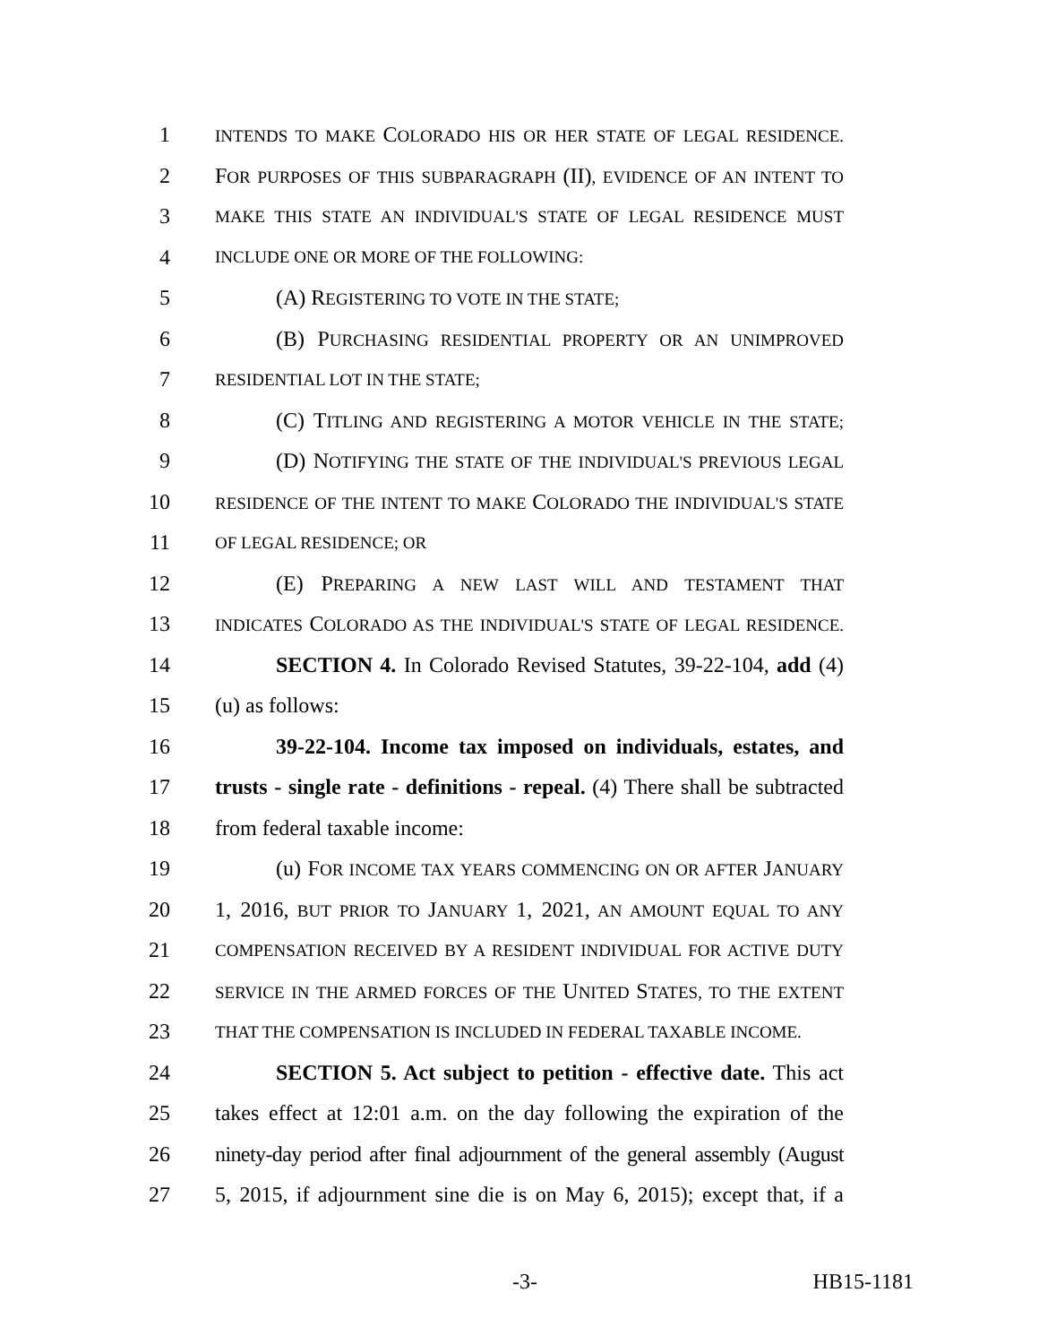1 INTENDS TO MAKE COLORADO HIS OR HER STATE OF LEGAL RESIDENCE.
2 FOR PURPOSES OF THIS SUBPARAGRAPH (II), EVIDENCE OF AN INTENT TO
3 MAKE THIS STATE AN INDIVIDUAL'S STATE OF LEGAL RESIDENCE MUST
4 INCLUDE ONE OR MORE OF THE FOLLOWING:
5 (A) REGISTERING TO VOTE IN THE STATE;
6 (B) PURCHASING RESIDENTIAL PROPERTY OR AN UNIMPROVED
7 RESIDENTIAL LOT IN THE STATE;
8 (C) TITLING AND REGISTERING A MOTOR VEHICLE IN THE STATE;
9 (D) NOTIFYING THE STATE OF THE INDIVIDUAL'S PREVIOUS LEGAL
10 RESIDENCE OF THE INTENT TO MAKE COLORADO THE INDIVIDUAL'S STATE
11 OF LEGAL RESIDENCE; OR
12 (E) PREPARING A NEW LAST WILL AND TESTAMENT THAT
13 INDICATES COLORADO AS THE INDIVIDUAL'S STATE OF LEGAL RESIDENCE.
14 SECTION 4. In Colorado Revised Statutes, 39-22-104, add (4)
15 (u) as follows:
16 39-22-104. Income tax imposed on individuals, estates, and
17 trusts - single rate - definitions - repeal. (4) There shall be subtracted
18 from federal taxable income:
19 (u) FOR INCOME TAX YEARS COMMENCING ON OR AFTER JANUARY
20 1, 2016, BUT PRIOR TO JANUARY 1, 2021, AN AMOUNT EQUAL TO ANY
21 COMPENSATION RECEIVED BY A RESIDENT INDIVIDUAL FOR ACTIVE DUTY
22 SERVICE IN THE ARMED FORCES OF THE UNITED STATES, TO THE EXTENT
23 THAT THE COMPENSATION IS INCLUDED IN FEDERAL TAXABLE INCOME.
24 SECTION 5. Act subject to petition - effective date. This act
25 takes effect at 12:01 a.m. on the day following the expiration of the
26 ninety-day period after final adjournment of the general assembly (August
27 5, 2015, if adjournment sine die is on May 6, 2015); except that, if a
-3- HB15-1181